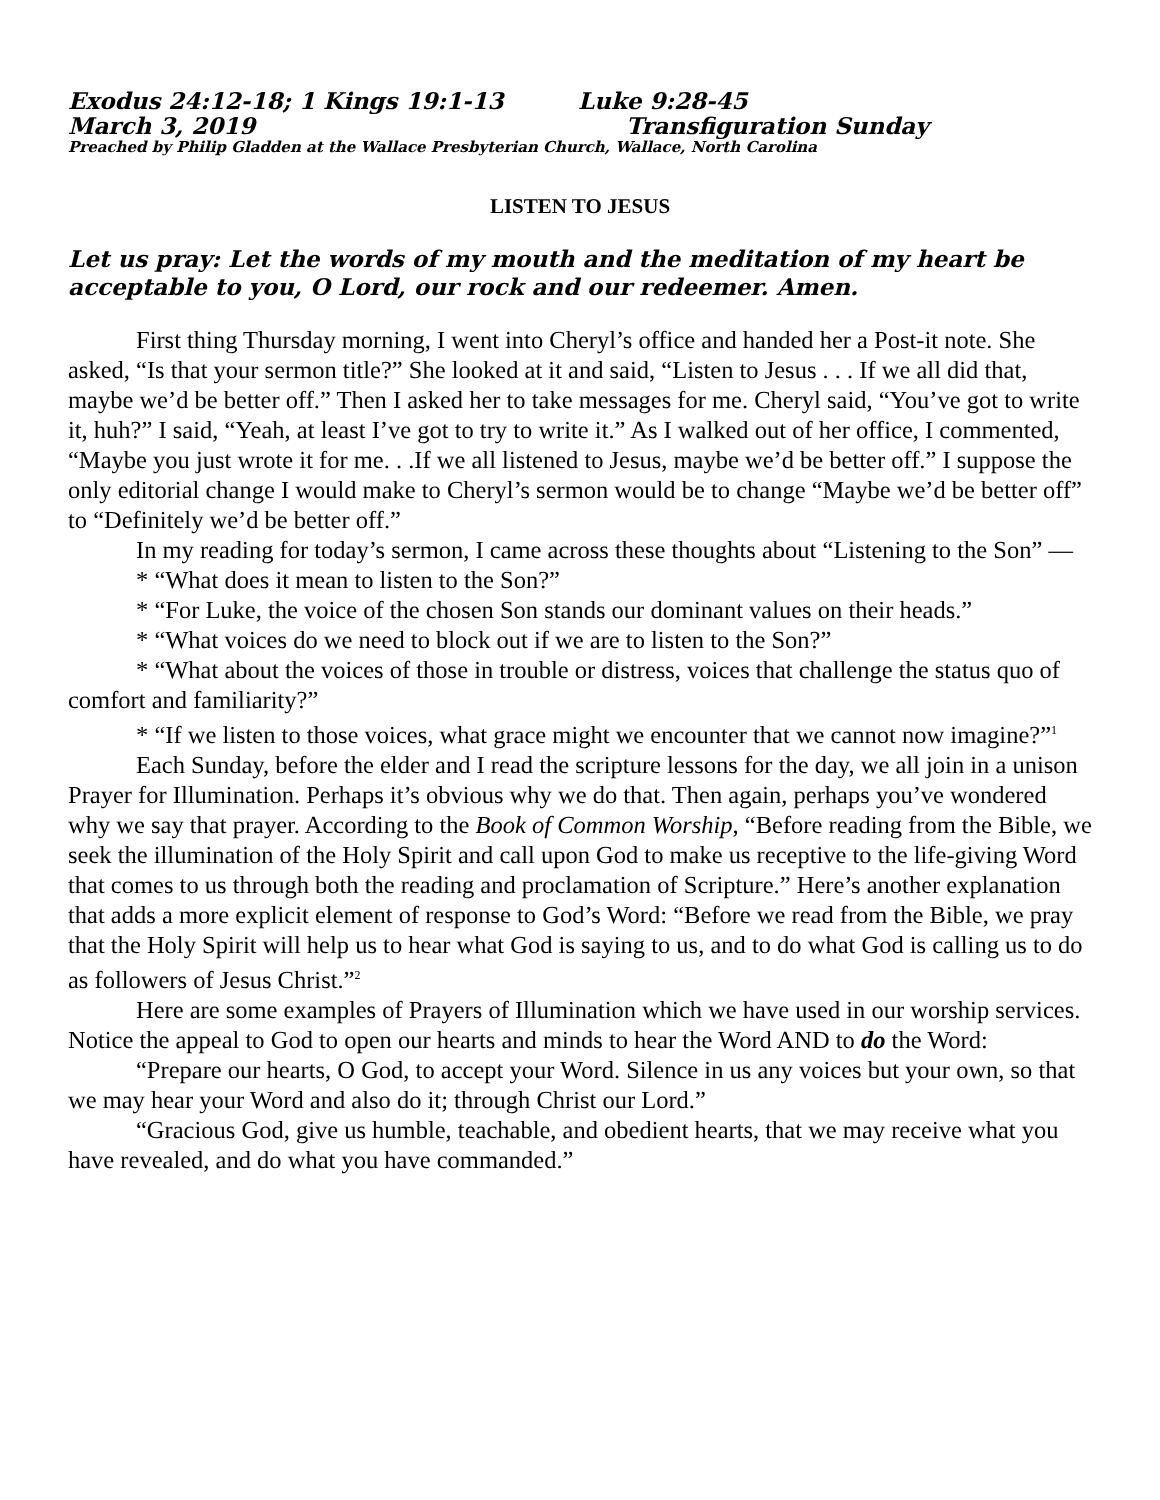Exodus 24:12-18; 1 Kings 19:1-13 Luke 9:28-45
March 3, 2019 Transfiguration Sunday
Preached by Philip Gladden at the Wallace Presbyterian Church, Wallace, North Carolina
LISTEN TO JESUS
Let us pray: Let the words of my mouth and the meditation of my heart be acceptable to you, O Lord, our rock and our redeemer. Amen.
First thing Thursday morning, I went into Cheryl’s office and handed her a Post-it note. She asked, “Is that your sermon title?” She looked at it and said, “Listen to Jesus . . . If we all did that, maybe we’d be better off.” Then I asked her to take messages for me. Cheryl said, “You’ve got to write it, huh?” I said, “Yeah, at least I’ve got to try to write it.” As I walked out of her office, I commented, “Maybe you just wrote it for me. . .If we all listened to Jesus, maybe we’d be better off.” I suppose the only editorial change I would make to Cheryl’s sermon would be to change “Maybe we’d be better off” to “Definitely we’d be better off.”
In my reading for today’s sermon, I came across these thoughts about “Listening to the Son” —
* “What does it mean to listen to the Son?”
* “For Luke, the voice of the chosen Son stands our dominant values on their heads.”
* “What voices do we need to block out if we are to listen to the Son?”
* “What about the voices of those in trouble or distress, voices that challenge the status quo of comfort and familiarity?”
* “If we listen to those voices, what grace might we encounter that we cannot now imagine?”<sup>1</sup>
Each Sunday, before the elder and I read the scripture lessons for the day, we all join in a unison Prayer for Illumination. Perhaps it’s obvious why we do that. Then again, perhaps you’ve wondered why we say that prayer. According to the Book of Common Worship, “Before reading from the Bible, we seek the illumination of the Holy Spirit and call upon God to make us receptive to the life-giving Word that comes to us through both the reading and proclamation of Scripture.” Here’s another explanation that adds a more explicit element of response to God’s Word: “Before we read from the Bible, we pray that the Holy Spirit will help us to hear what God is saying to us, and to do what God is calling us to do as followers of Jesus Christ.”<sup>2</sup>
Here are some examples of Prayers of Illumination which we have used in our worship services. Notice the appeal to God to open our hearts and minds to hear the Word AND to do the Word:
“Prepare our hearts, O God, to accept your Word. Silence in us any voices but your own, so that we may hear your Word and also do it; through Christ our Lord.”
“Gracious God, give us humble, teachable, and obedient hearts, that we may receive what you have revealed, and do what you have commanded.”